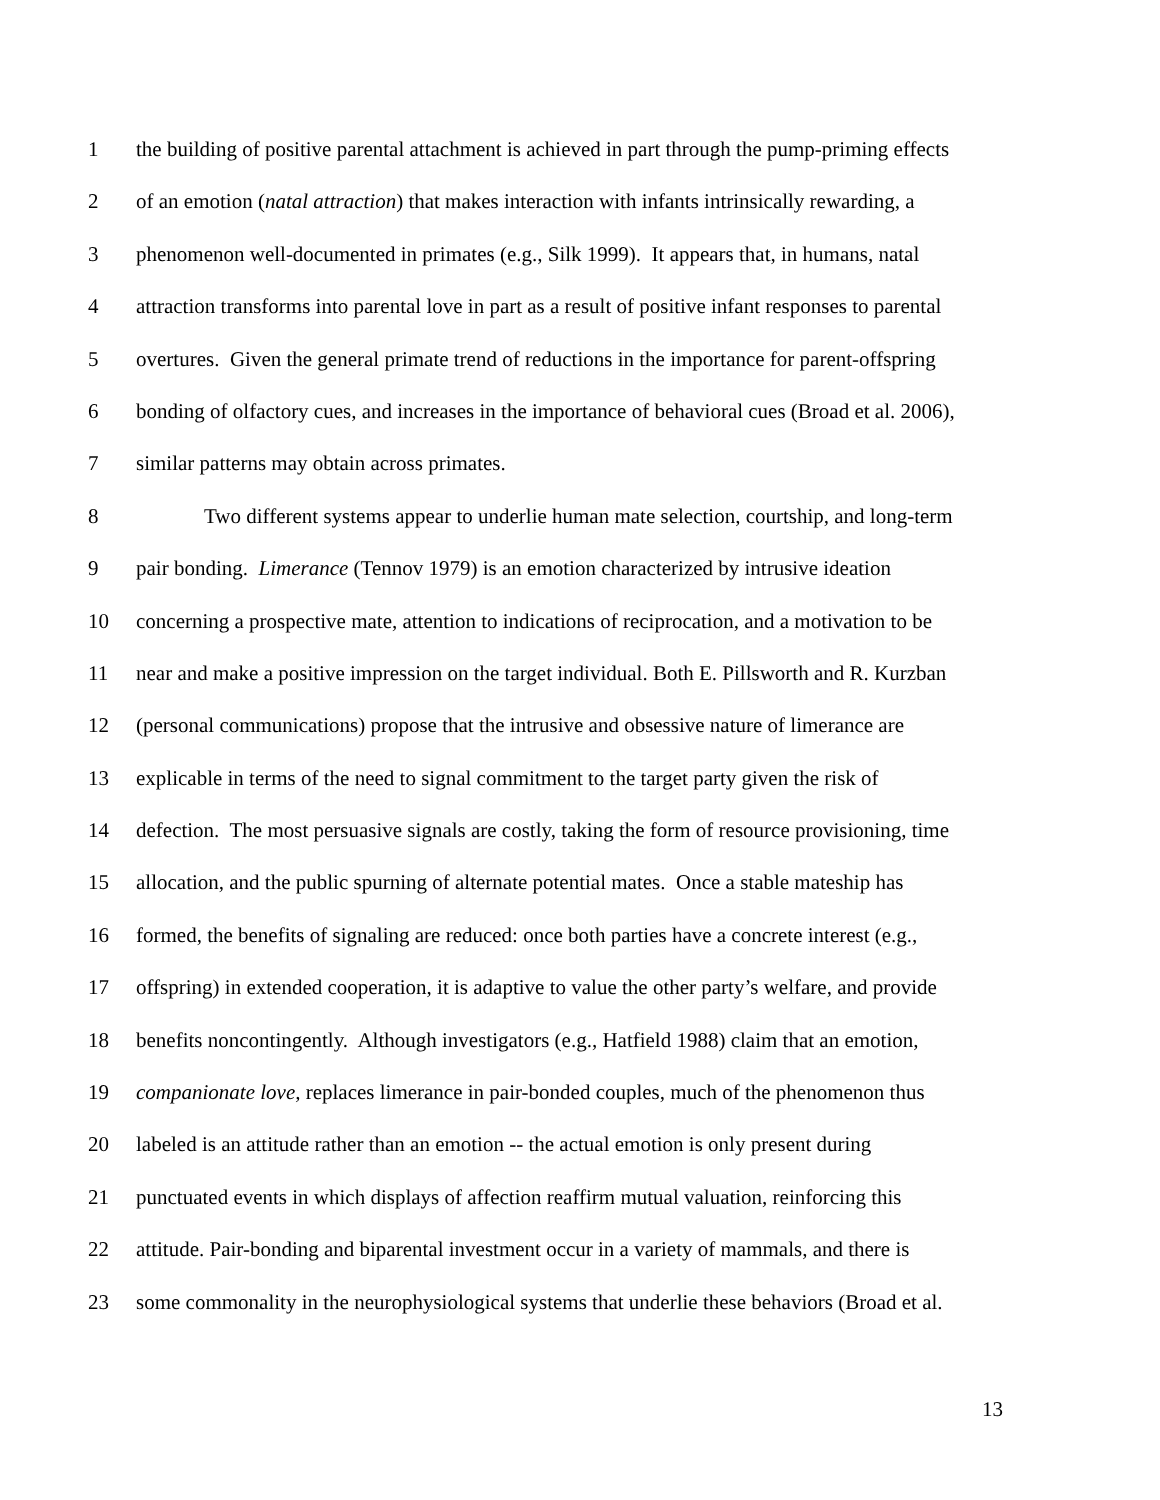1 the building of positive parental attachment is achieved in part through the pump-priming effects
2 of an emotion (natal attraction) that makes interaction with infants intrinsically rewarding, a
3 phenomenon well-documented in primates (e.g., Silk 1999). It appears that, in humans, natal
4 attraction transforms into parental love in part as a result of positive infant responses to parental
5 overtures. Given the general primate trend of reductions in the importance for parent-offspring
6 bonding of olfactory cues, and increases in the importance of behavioral cues (Broad et al. 2006),
7 similar patterns may obtain across primates.
8 Two different systems appear to underlie human mate selection, courtship, and long-term
9 pair bonding. Limerance (Tennov 1979) is an emotion characterized by intrusive ideation
10 concerning a prospective mate, attention to indications of reciprocation, and a motivation to be
11 near and make a positive impression on the target individual. Both E. Pillsworth and R. Kurzban
12 (personal communications) propose that the intrusive and obsessive nature of limerance are
13 explicable in terms of the need to signal commitment to the target party given the risk of
14 defection. The most persuasive signals are costly, taking the form of resource provisioning, time
15 allocation, and the public spurning of alternate potential mates. Once a stable mateship has
16 formed, the benefits of signaling are reduced: once both parties have a concrete interest (e.g.,
17 offspring) in extended cooperation, it is adaptive to value the other party’s welfare, and provide
18 benefits noncontingently. Although investigators (e.g., Hatfield 1988) claim that an emotion,
19 companionate love, replaces limerance in pair-bonded couples, much of the phenomenon thus
20 labeled is an attitude rather than an emotion -- the actual emotion is only present during
21 punctuated events in which displays of affection reaffirm mutual valuation, reinforcing this
22 attitude. Pair-bonding and biparental investment occur in a variety of mammals, and there is
23 some commonality in the neurophysiological systems that underlie these behaviors (Broad et al.
13